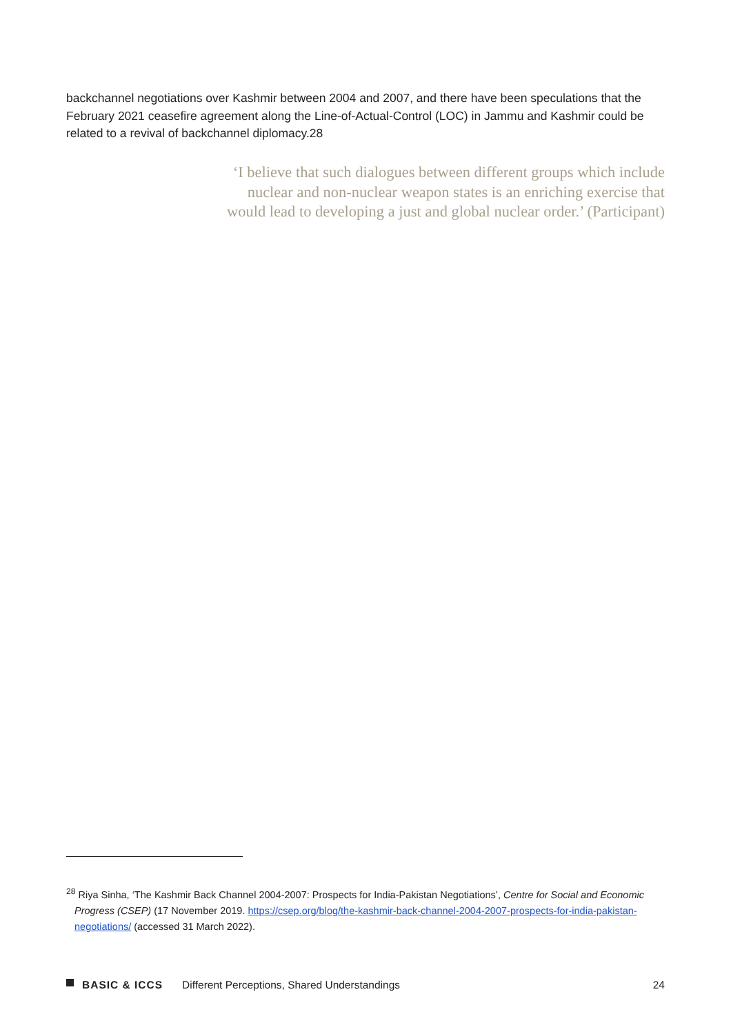backchannel negotiations over Kashmir between 2004 and 2007, and there have been speculations that the February 2021 ceasefire agreement along the Line-of-Actual-Control (LOC) in Jammu and Kashmir could be related to a revival of backchannel diplomacy.28
‘I believe that such dialogues between different groups which include nuclear and non-nuclear weapon states is an enriching exercise that would lead to developing a just and global nuclear order.’ (Participant)
<sup>28</sup> Riya Sinha, ‘The Kashmir Back Channel 2004-2007: Prospects for India-Pakistan Negotiations’, Centre for Social and Economic Progress (CSEP) (17 November 2019. https://csep.org/blog/the-kashmir-back-channel-2004-2007-prospects-for-india-pakistan-negotiations/ (accessed 31 March 2022).
BASIC & ICCS Different Perceptions, Shared Understandings 24